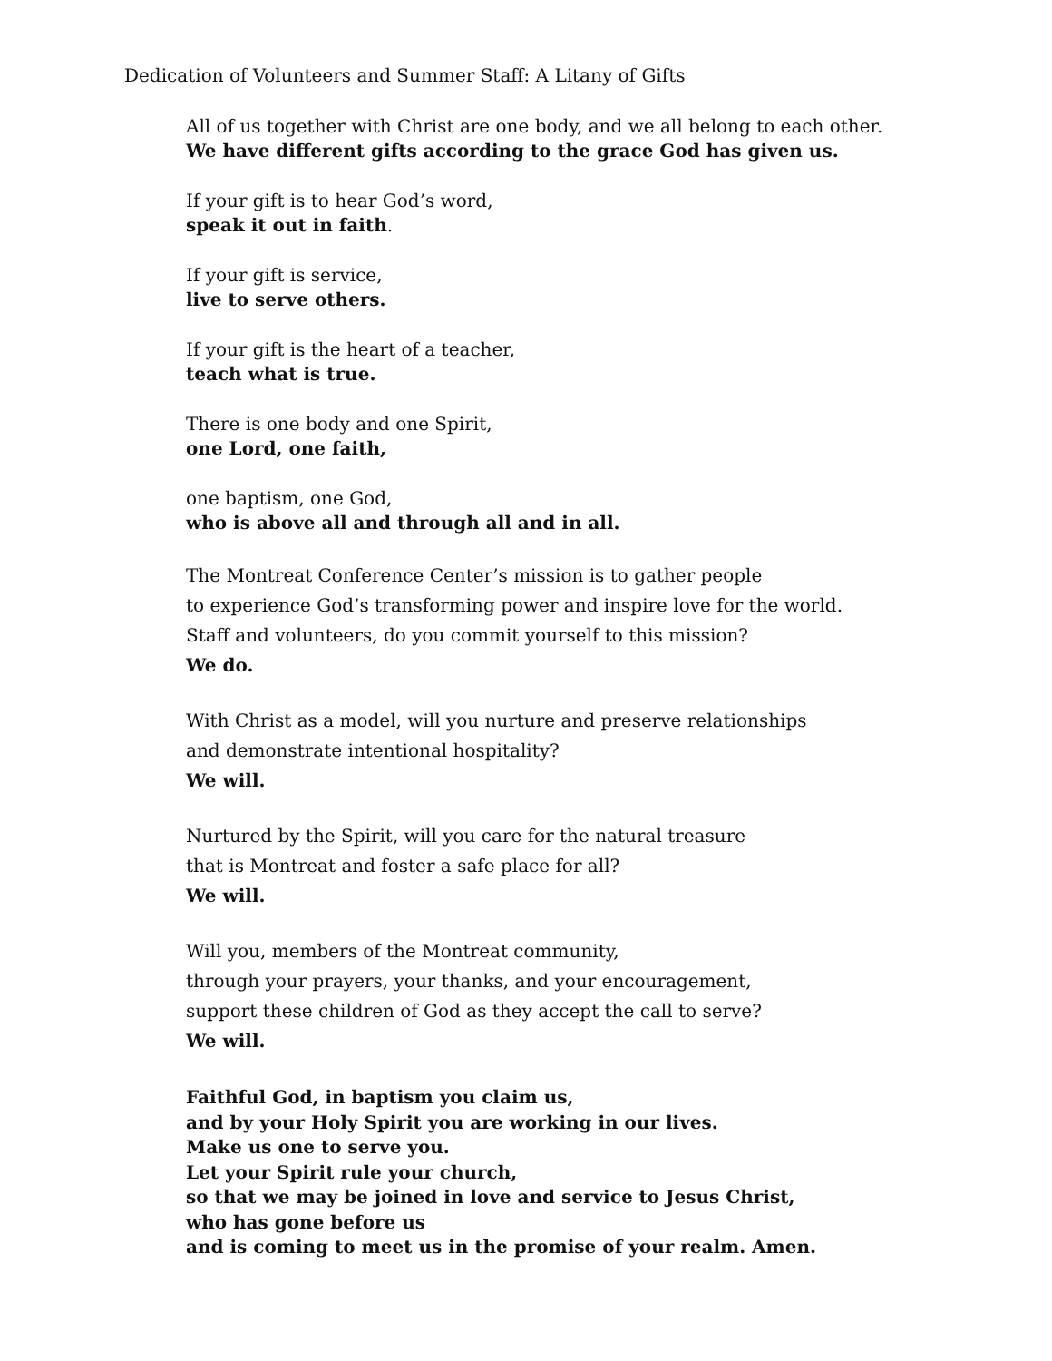Dedication of Volunteers and Summer Staff: A Litany of Gifts
All of us together with Christ are one body, and we all belong to each other.
We have different gifts according to the grace God has given us.
If your gift is to hear God’s word,
speak it out in faith.
If your gift is service,
live to serve others.
If your gift is the heart of a teacher,
teach what is true.
There is one body and one Spirit,
one Lord, one faith,
one baptism, one God,
who is above all and through all and in all.
The Montreat Conference Center’s mission is to gather people
to experience God’s transforming power and inspire love for the world.
Staff and volunteers, do you commit yourself to this mission?
We do.
With Christ as a model, will you nurture and preserve relationships
and demonstrate intentional hospitality?
We will.
Nurtured by the Spirit, will you care for the natural treasure
that is Montreat and foster a safe place for all?
We will.
Will you, members of the Montreat community,
through your prayers, your thanks, and your encouragement,
support these children of God as they accept the call to serve?
We will.
Faithful God, in baptism you claim us,
and by your Holy Spirit you are working in our lives.
Make us one to serve you.
Let your Spirit rule your church,
so that we may be joined in love and service to Jesus Christ,
who has gone before us
and is coming to meet us in the promise of your realm. Amen.